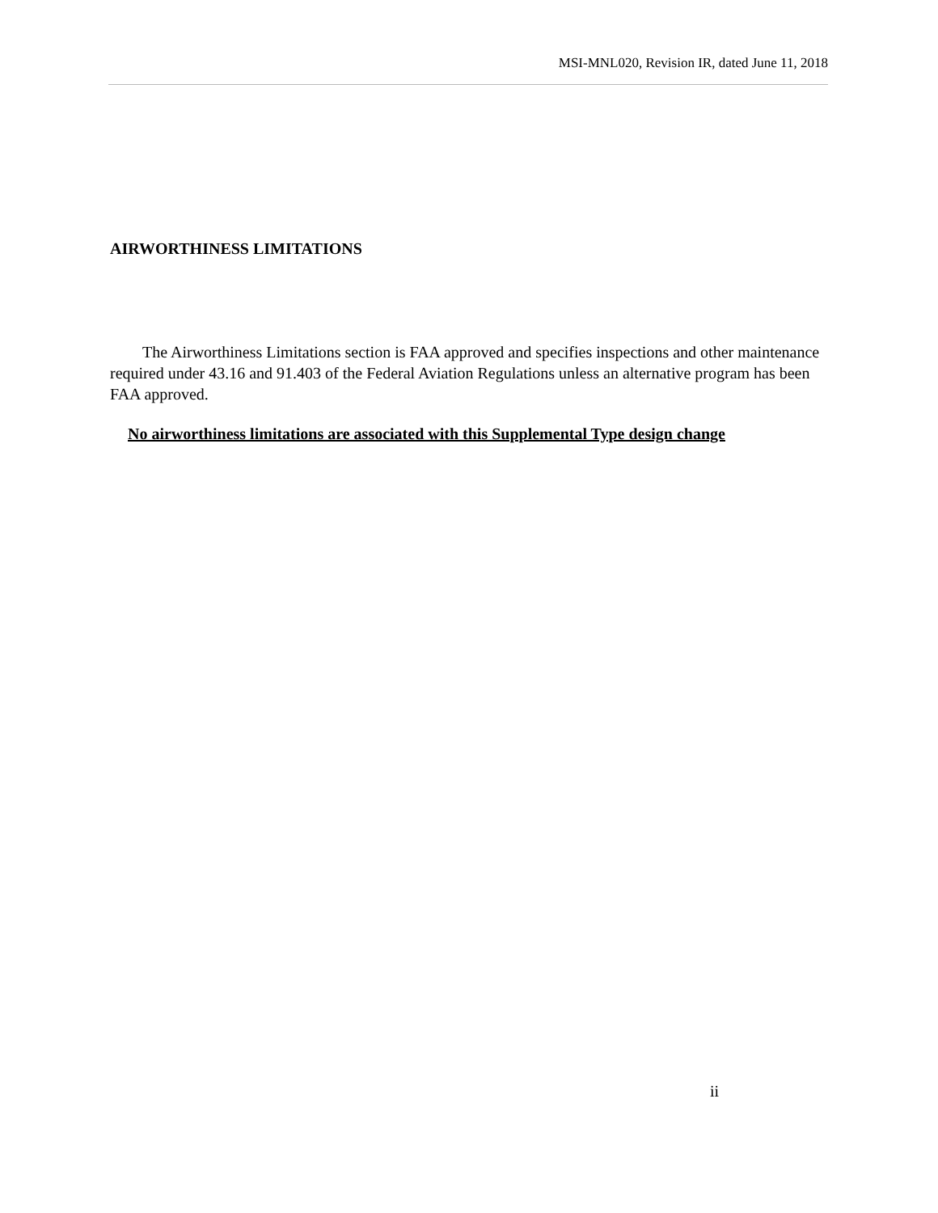MSI-MNL020, Revision IR, dated June 11, 2018
AIRWORTHINESS LIMITATIONS
The Airworthiness Limitations section is FAA approved and specifies inspections and other maintenance required under 43.16 and 91.403 of the Federal Aviation Regulations unless an alternative program has been FAA approved.
No airworthiness limitations are associated with this Supplemental Type design change
ii